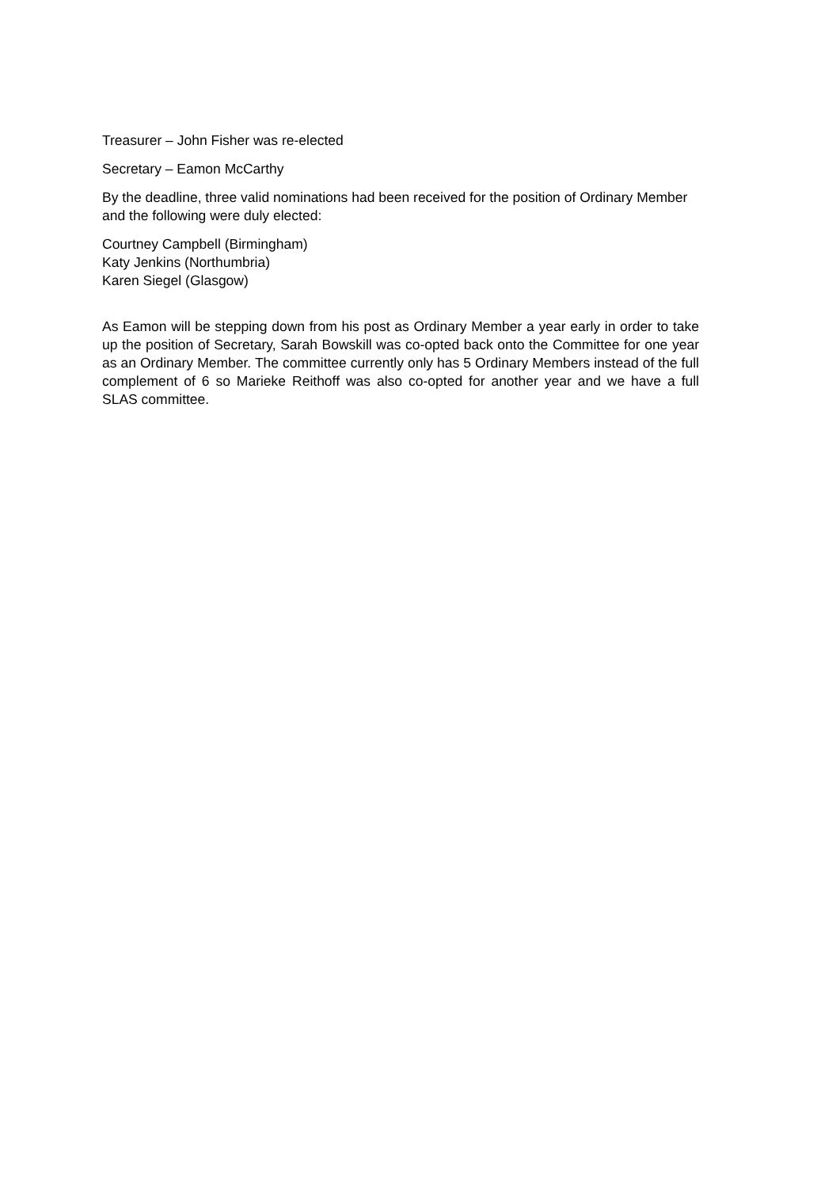Treasurer – John Fisher was re-elected
Secretary – Eamon McCarthy
By the deadline, three valid nominations had been received for the position of Ordinary Member and the following were duly elected:
Courtney Campbell (Birmingham)
Katy Jenkins (Northumbria)
Karen Siegel (Glasgow)
As Eamon will be stepping down from his post as Ordinary Member a year early in order to take up the position of Secretary, Sarah Bowskill was co-opted back onto the Committee for one year as an Ordinary Member. The committee currently only has 5 Ordinary Members instead of the full complement of 6 so Marieke Reithoff was also co-opted for another year and we have a full SLAS committee.